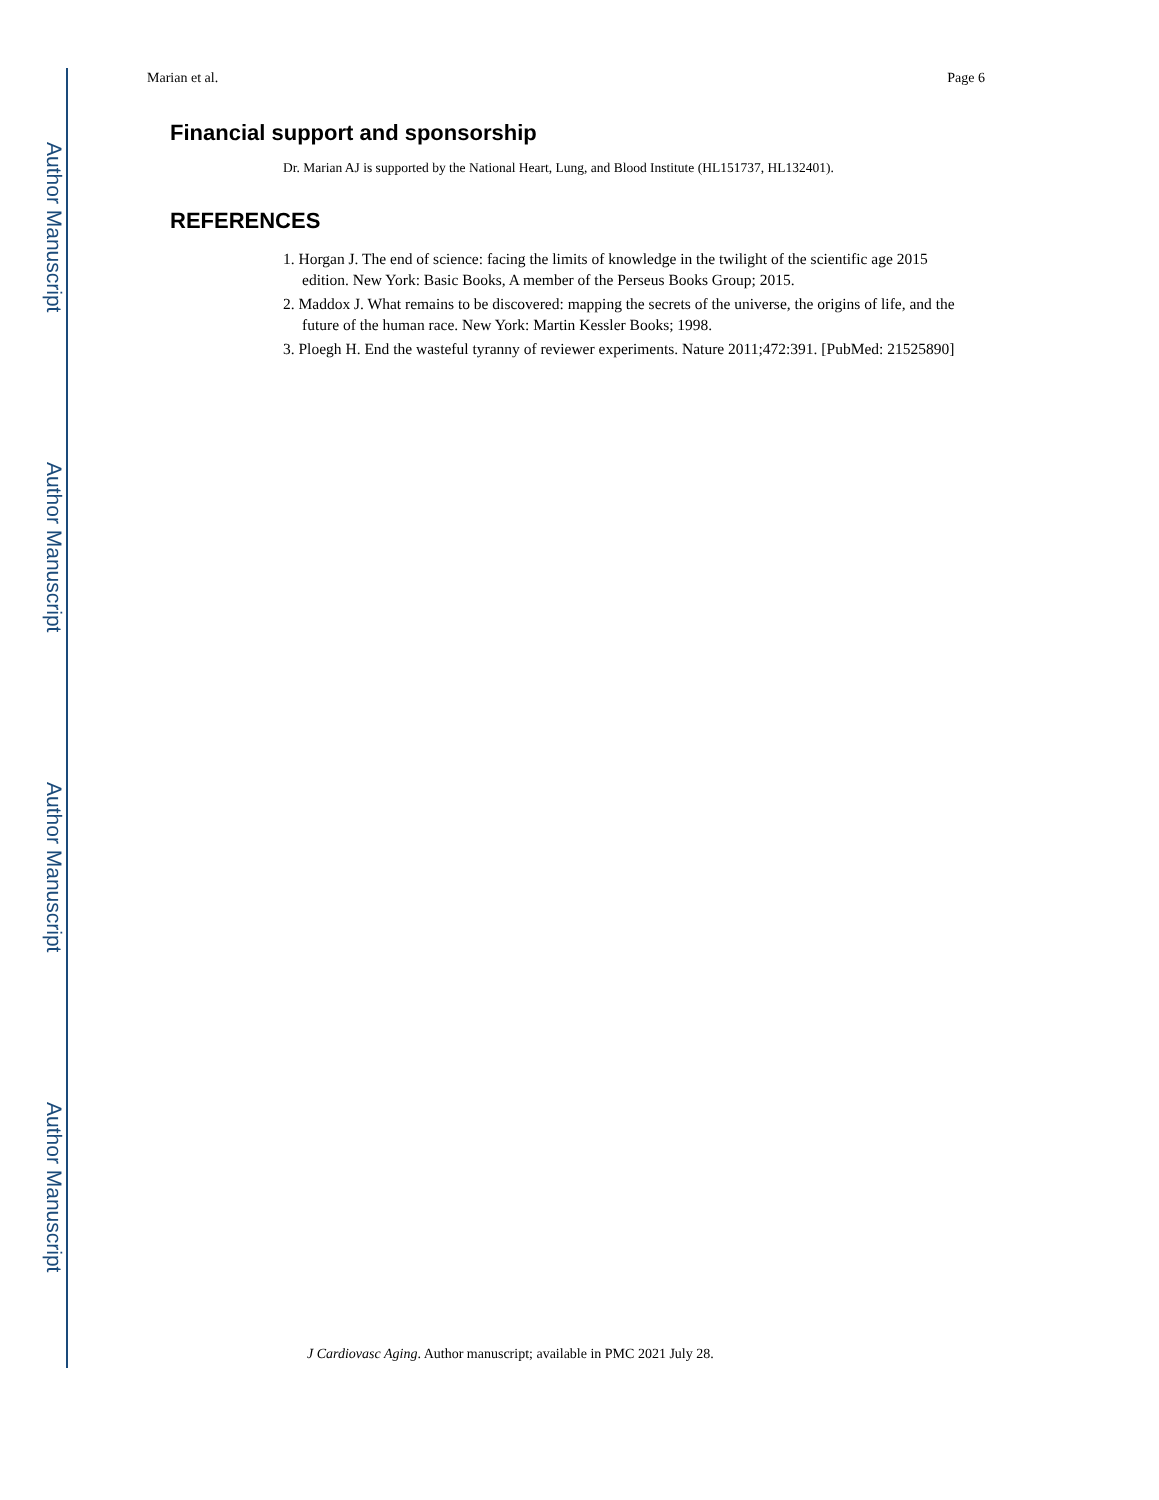Author Manuscript
Author Manuscript
Author Manuscript
Author Manuscript
Marian et al. Page 6
Financial support and sponsorship
Dr. Marian AJ is supported by the National Heart, Lung, and Blood Institute (HL151737, HL132401).
REFERENCES
1. Horgan J. The end of science: facing the limits of knowledge in the twilight of the scientific age 2015 edition. New York: Basic Books, A member of the Perseus Books Group; 2015.
2. Maddox J. What remains to be discovered: mapping the secrets of the universe, the origins of life, and the future of the human race. New York: Martin Kessler Books; 1998.
3. Ploegh H. End the wasteful tyranny of reviewer experiments. Nature 2011;472:391. [PubMed: 21525890]
J Cardiovasc Aging. Author manuscript; available in PMC 2021 July 28.